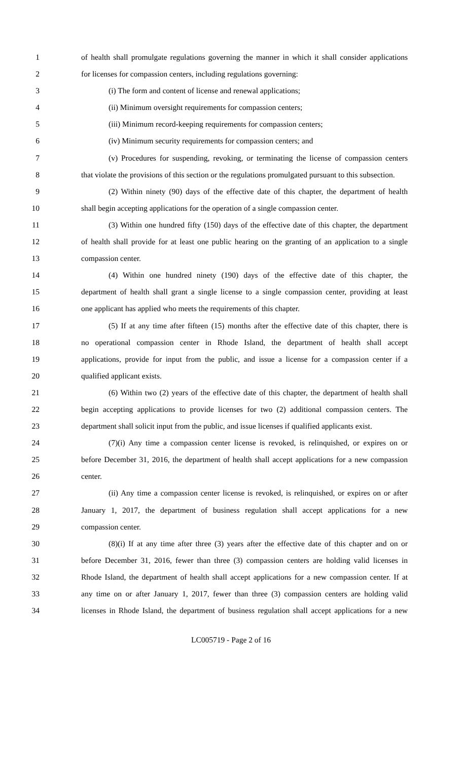1 of health shall promulgate regulations governing the manner in which it shall consider applications
2 for licenses for compassion centers, including regulations governing:
3 (i) The form and content of license and renewal applications;
4 (ii) Minimum oversight requirements for compassion centers;
5 (iii) Minimum record-keeping requirements for compassion centers;
6 (iv) Minimum security requirements for compassion centers; and
7 (v) Procedures for suspending, revoking, or terminating the license of compassion centers
8 that violate the provisions of this section or the regulations promulgated pursuant to this subsection.
9 (2) Within ninety (90) days of the effective date of this chapter, the department of health
10 shall begin accepting applications for the operation of a single compassion center.
11 (3) Within one hundred fifty (150) days of the effective date of this chapter, the department
12 of health shall provide for at least one public hearing on the granting of an application to a single
13 compassion center.
14 (4) Within one hundred ninety (190) days of the effective date of this chapter, the
15 department of health shall grant a single license to a single compassion center, providing at least
16 one applicant has applied who meets the requirements of this chapter.
17 (5) If at any time after fifteen (15) months after the effective date of this chapter, there is
18 no operational compassion center in Rhode Island, the department of health shall accept
19 applications, provide for input from the public, and issue a license for a compassion center if a
20 qualified applicant exists.
21 (6) Within two (2) years of the effective date of this chapter, the department of health shall
22 begin accepting applications to provide licenses for two (2) additional compassion centers. The
23 department shall solicit input from the public, and issue licenses if qualified applicants exist.
24 (7)(i) Any time a compassion center license is revoked, is relinquished, or expires on or
25 before December 31, 2016, the department of health shall accept applications for a new compassion
26 center.
27 (ii) Any time a compassion center license is revoked, is relinquished, or expires on or after
28 January 1, 2017, the department of business regulation shall accept applications for a new
29 compassion center.
30 (8)(i) If at any time after three (3) years after the effective date of this chapter and on or
31 before December 31, 2016, fewer than three (3) compassion centers are holding valid licenses in
32 Rhode Island, the department of health shall accept applications for a new compassion center. If at
33 any time on or after January 1, 2017, fewer than three (3) compassion centers are holding valid
34 licenses in Rhode Island, the department of business regulation shall accept applications for a new
LC005719 - Page 2 of 16